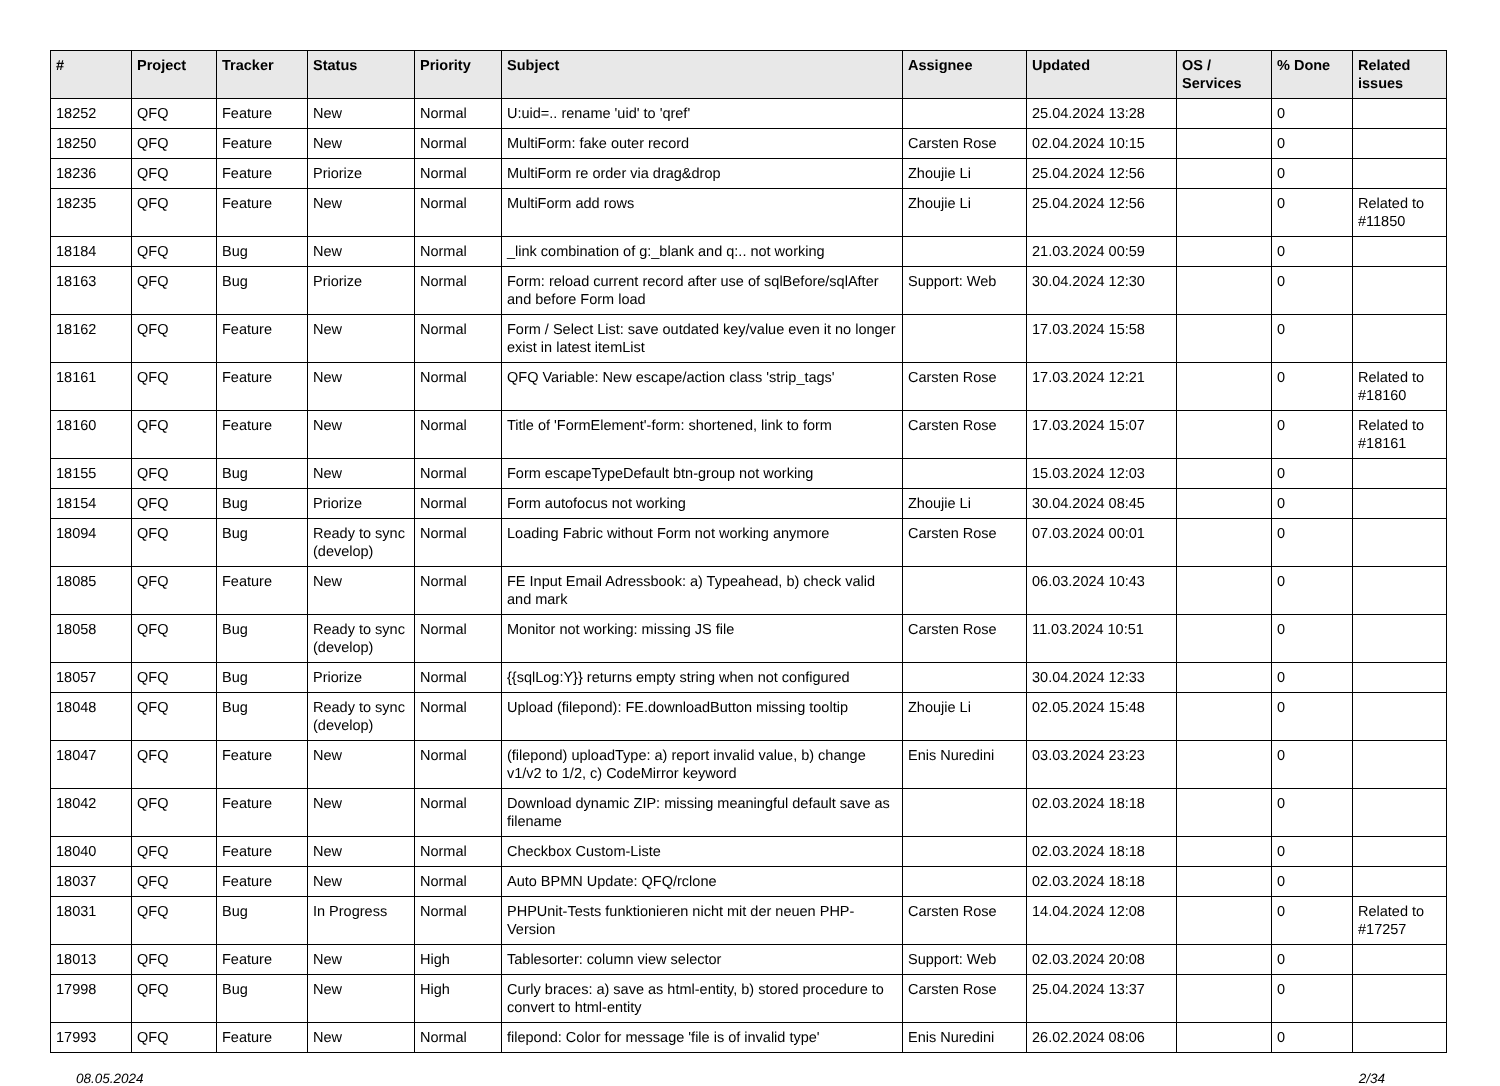| # | Project | Tracker | Status | Priority | Subject | Assignee | Updated | OS / Services | % Done | Related issues |
| --- | --- | --- | --- | --- | --- | --- | --- | --- | --- | --- |
| 18252 | QFQ | Feature | New | Normal | U:uid=.. rename 'uid' to 'qref' | | 25.04.2024 13:28 | | 0 | |
| 18250 | QFQ | Feature | New | Normal | MultiForm: fake outer record | Carsten Rose | 02.04.2024 10:15 | | 0 | |
| 18236 | QFQ | Feature | Priorize | Normal | MultiForm re order via drag&drop | Zhoujie Li | 25.04.2024 12:56 | | 0 | |
| 18235 | QFQ | Feature | New | Normal | MultiForm add rows | Zhoujie Li | 25.04.2024 12:56 | | 0 | Related to #11850 |
| 18184 | QFQ | Bug | New | Normal | _link combination of g:_blank and q:.. not working | | 21.03.2024 00:59 | | 0 | |
| 18163 | QFQ | Bug | Priorize | Normal | Form: reload current record after use of sqlBefore/sqlAfter and before Form load | Support: Web | 30.04.2024 12:30 | | 0 | |
| 18162 | QFQ | Feature | New | Normal | Form / Select List: save outdated key/value even it no longer exist in latest itemList | | 17.03.2024 15:58 | | 0 | |
| 18161 | QFQ | Feature | New | Normal | QFQ Variable: New escape/action class 'strip_tags' | Carsten Rose | 17.03.2024 12:21 | | 0 | Related to #18160 |
| 18160 | QFQ | Feature | New | Normal | Title of 'FormElement'-form: shortened, link to form | Carsten Rose | 17.03.2024 15:07 | | 0 | Related to #18161 |
| 18155 | QFQ | Bug | New | Normal | Form escapeTypeDefault btn-group not working | | 15.03.2024 12:03 | | 0 | |
| 18154 | QFQ | Bug | Priorize | Normal | Form autofocus not working | Zhoujie Li | 30.04.2024 08:45 | | 0 | |
| 18094 | QFQ | Bug | Ready to sync (develop) | Normal | Loading Fabric without Form not working anymore | Carsten Rose | 07.03.2024 00:01 | | 0 | |
| 18085 | QFQ | Feature | New | Normal | FE Input Email Adressbook: a) Typeahead, b) check valid and mark | | 06.03.2024 10:43 | | 0 | |
| 18058 | QFQ | Bug | Ready to sync (develop) | Normal | Monitor not working: missing JS file | Carsten Rose | 11.03.2024 10:51 | | 0 | |
| 18057 | QFQ | Bug | Priorize | Normal | {{sqlLog:Y}} returns empty string when not configured | | 30.04.2024 12:33 | | 0 | |
| 18048 | QFQ | Bug | Ready to sync (develop) | Normal | Upload (filepond): FE.downloadButton missing tooltip | Zhoujie Li | 02.05.2024 15:48 | | 0 | |
| 18047 | QFQ | Feature | New | Normal | (filepond) uploadType: a) report invalid value, b) change v1/v2 to 1/2, c) CodeMirror keyword | Enis Nuredini | 03.03.2024 23:23 | | 0 | |
| 18042 | QFQ | Feature | New | Normal | Download dynamic ZIP: missing meaningful default save as filename | | 02.03.2024 18:18 | | 0 | |
| 18040 | QFQ | Feature | New | Normal | Checkbox Custom-Liste | | 02.03.2024 18:18 | | 0 | |
| 18037 | QFQ | Feature | New | Normal | Auto BPMN Update: QFQ/rclone | | 02.03.2024 18:18 | | 0 | |
| 18031 | QFQ | Bug | In Progress | Normal | PHPUnit-Tests funktionieren nicht mit der neuen PHP-Version | Carsten Rose | 14.04.2024 12:08 | | 0 | Related to #17257 |
| 18013 | QFQ | Feature | New | High | Tablesorter: column view selector | Support: Web | 02.03.2024 20:08 | | 0 | |
| 17998 | QFQ | Bug | New | High | Curly braces: a) save as html-entity, b) stored procedure to convert to html-entity | Carsten Rose | 25.04.2024 13:37 | | 0 | |
| 17993 | QFQ | Feature | New | Normal | filepond: Color for message 'file is of invalid type' | Enis Nuredini | 26.02.2024 08:06 | | 0 | |
08.05.2024 2/34